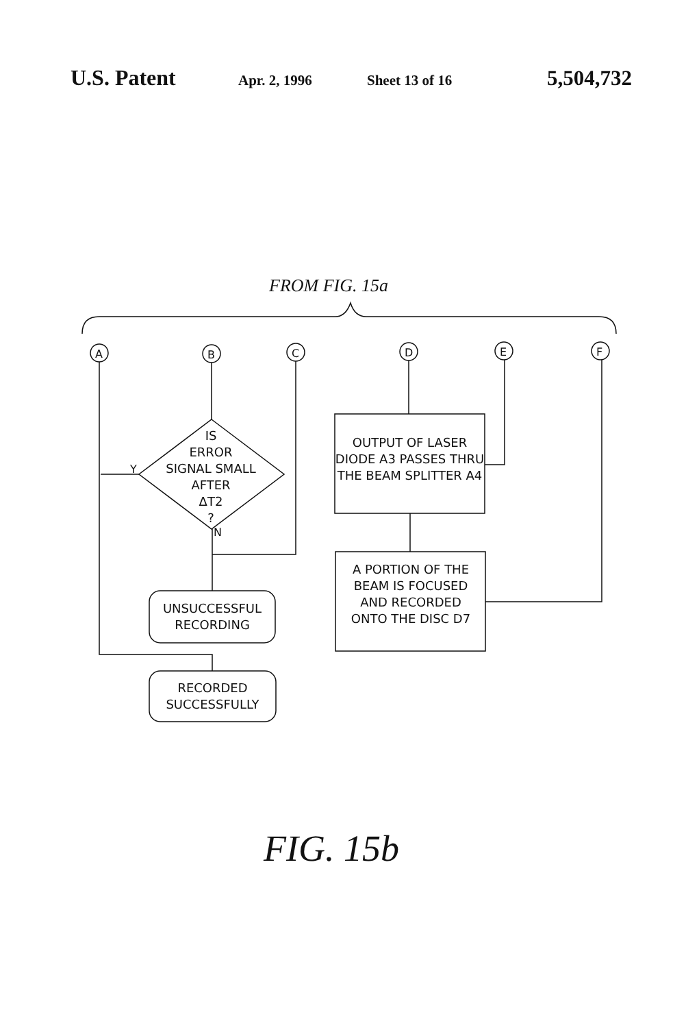U.S. Patent Apr. 2, 1996 Sheet 13 of 16 5,504,732
FROM FIG. 15a
A
B
C
D
E
F
Y
N
IS
ERROR
SIGNAL SMALL
AFTER
ΔT2
?
OUTPUT OF LASER DIODE A3 PASSES THRU THE BEAM SPLITTER A4
A PORTION OF THE BEAM IS FOCUSED AND RECORDED ONTO THE DISC D7
UNSUCCESSFUL RECORDING
RECORDED SUCCESSFULLY
FIG. 15b